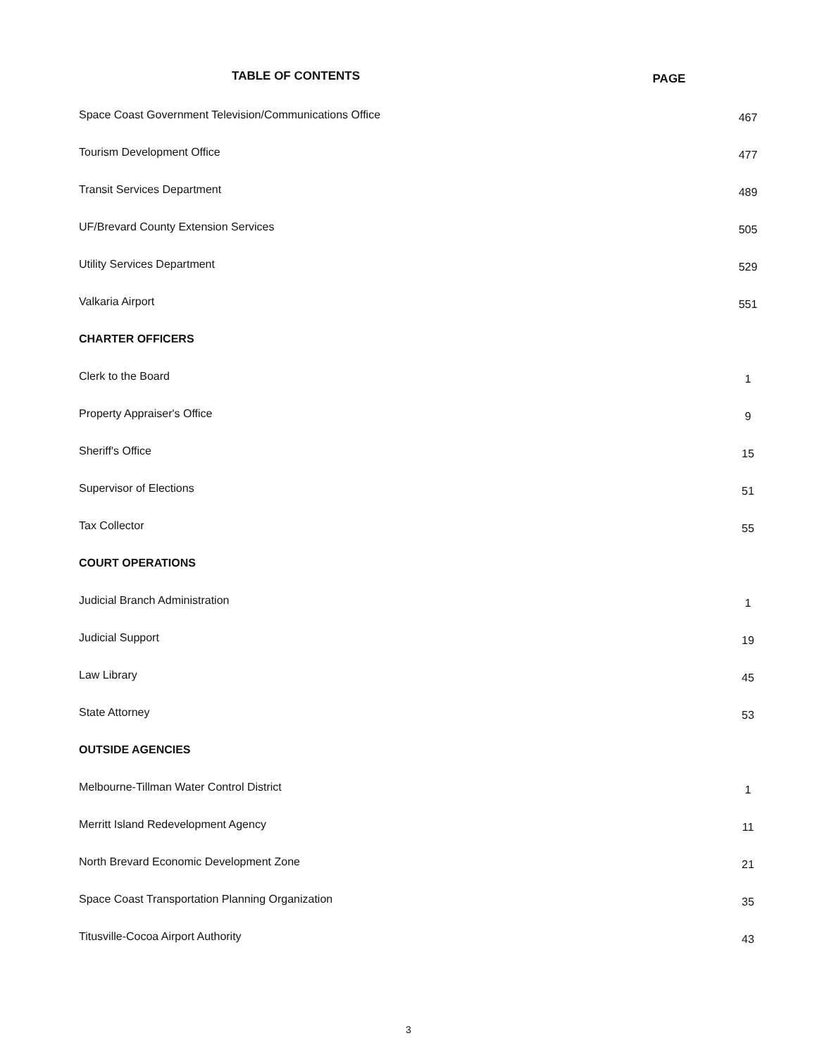TABLE OF CONTENTS
PAGE
Space Coast Government Television/Communications Office
467
Tourism Development Office
477
Transit Services Department
489
UF/Brevard County Extension Services
505
Utility Services Department
529
Valkaria Airport
551
CHARTER OFFICERS
Clerk to the Board
1
Property Appraiser's Office
9
Sheriff's Office
15
Supervisor of Elections
51
Tax Collector
55
COURT OPERATIONS
Judicial Branch Administration
1
Judicial Support
19
Law Library
45
State Attorney
53
OUTSIDE AGENCIES
Melbourne-Tillman Water Control District
1
Merritt Island Redevelopment Agency
11
North Brevard Economic Development Zone
21
Space Coast Transportation Planning Organization
35
Titusville-Cocoa Airport Authority
43
3